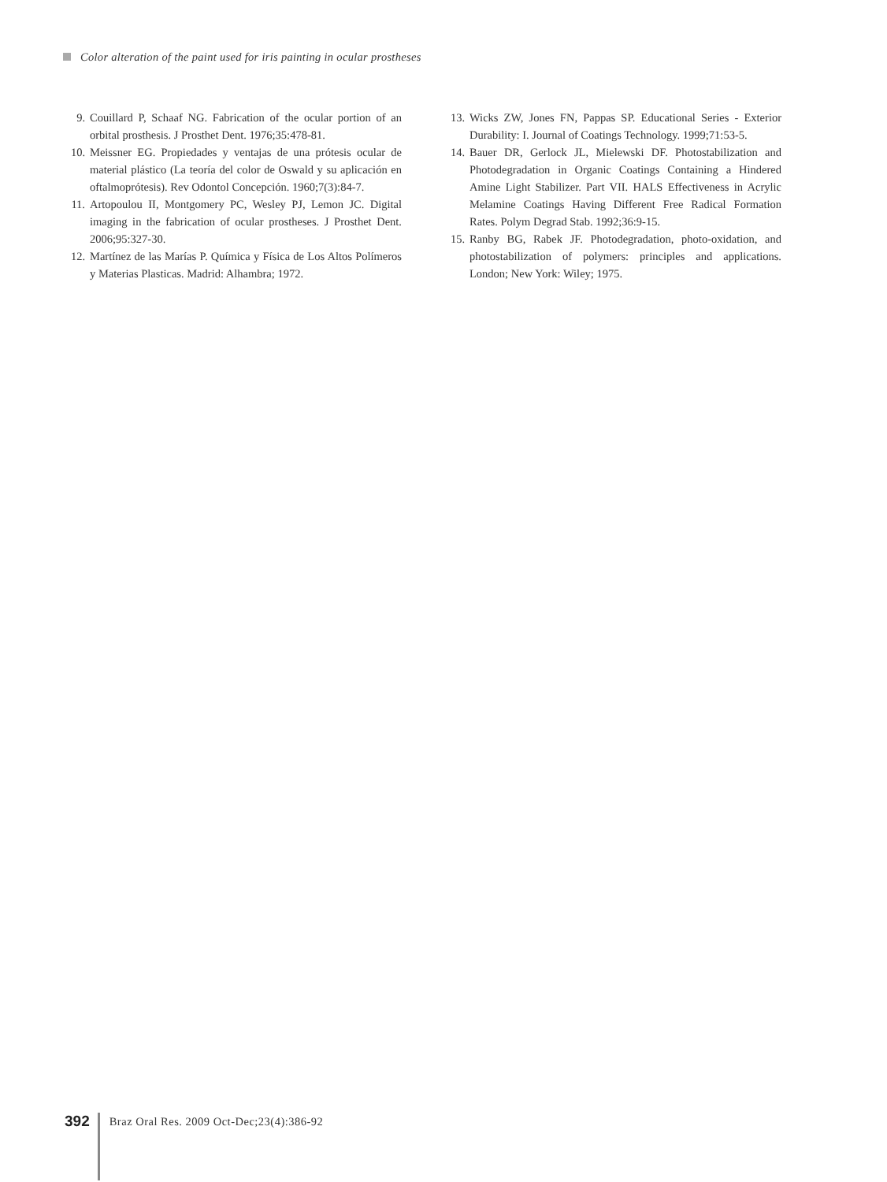Color alteration of the paint used for iris painting in ocular prostheses
9. Couillard P, Schaaf NG. Fabrication of the ocular portion of an orbital prosthesis. J Prosthet Dent. 1976;35:478-81.
10. Meissner EG. Propiedades y ventajas de una prótesis ocular de material plástico (La teoría del color de Oswald y su aplicación en oftalmoprótesis). Rev Odontol Concepción. 1960;7(3):84-7.
11. Artopoulou II, Montgomery PC, Wesley PJ, Lemon JC. Digital imaging in the fabrication of ocular prostheses. J Prosthet Dent. 2006;95:327-30.
12. Martínez de las Marías P. Química y Física de Los Altos Polímeros y Materias Plasticas. Madrid: Alhambra; 1972.
13. Wicks ZW, Jones FN, Pappas SP. Educational Series - Exterior Durability: I. Journal of Coatings Technology. 1999;71:53-5.
14. Bauer DR, Gerlock JL, Mielewski DF. Photostabilization and Photodegradation in Organic Coatings Containing a Hindered Amine Light Stabilizer. Part VII. HALS Effectiveness in Acrylic Melamine Coatings Having Different Free Radical Formation Rates. Polym Degrad Stab. 1992;36:9-15.
15. Ranby BG, Rabek JF. Photodegradation, photo-oxidation, and photostabilization of polymers: principles and applications. London; New York: Wiley; 1975.
392
Braz Oral Res. 2009 Oct-Dec;23(4):386-92